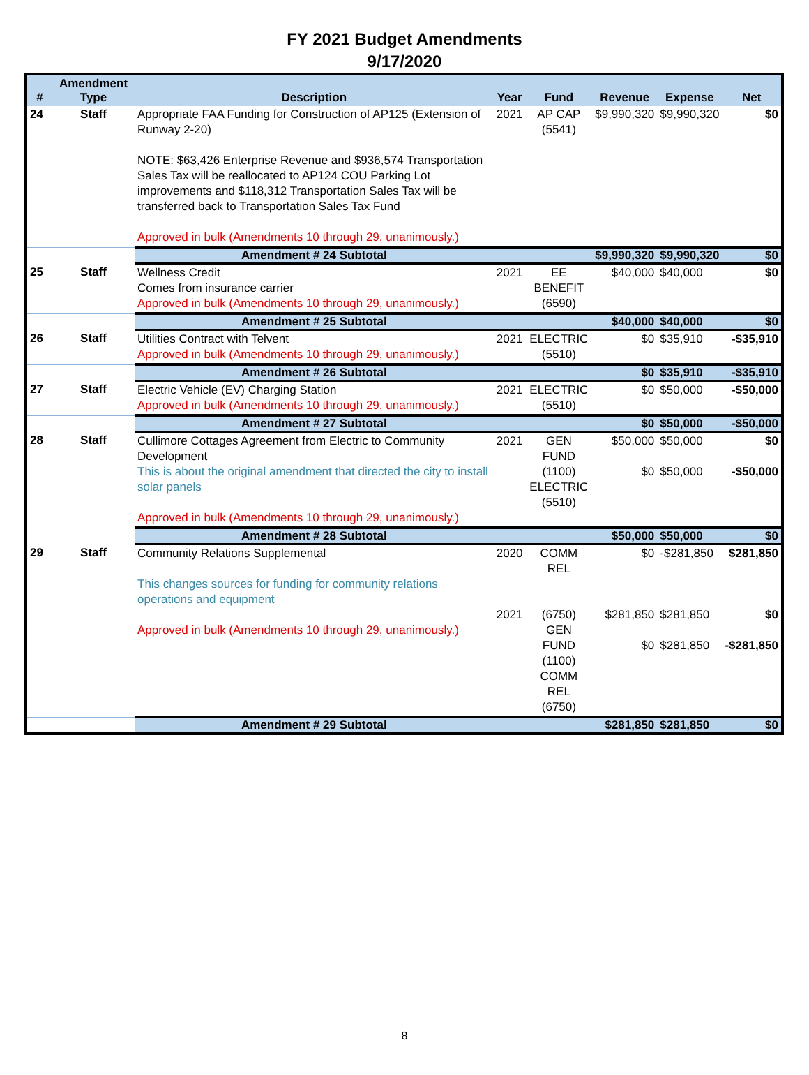FY 2021 Budget Amendments
9/17/2020
| # | Amendment Type | Description | Year | Fund | Revenue | Expense | Net |
| --- | --- | --- | --- | --- | --- | --- | --- |
| 24 | Staff | Appropriate FAA Funding for Construction of AP125 (Extension of Runway 2-20) NOTE: $63,426 Enterprise Revenue and $936,574 Transportation Sales Tax will be reallocated to AP124 COU Parking Lot improvements and $118,312 Transportation Sales Tax will be transferred back to Transportation Sales Tax Fund Approved in bulk (Amendments 10 through 29, unanimously.) | 2021 | AP CAP (5541) | $9,990,320 | $9,990,320 | $0 |
| | | Amendment # 24 Subtotal | | | $9,990,320 | $9,990,320 | $0 |
| 25 | Staff | Wellness Credit Comes from insurance carrier Approved in bulk (Amendments 10 through 29, unanimously.) | 2021 | EE BENEFIT (6590) | $40,000 | $40,000 | $0 |
| | | Amendment # 25 Subtotal | | | $40,000 | $40,000 | $0 |
| 26 | Staff | Utilities Contract with Telvent Approved in bulk (Amendments 10 through 29, unanimously.) | 2021 | ELECTRIC (5510) | $0 | $35,910 | -$35,910 |
| | | Amendment # 26 Subtotal | | | $0 | $35,910 | -$35,910 |
| 27 | Staff | Electric Vehicle (EV) Charging Station Approved in bulk (Amendments 10 through 29, unanimously.) | 2021 | ELECTRIC (5510) | $0 | $50,000 | -$50,000 |
| | | Amendment # 27 Subtotal | | | $0 | $50,000 | -$50,000 |
| 28 | Staff | Cullimore Cottages Agreement from Electric to Community Development This is about the original amendment that directed the city to install solar panels Approved in bulk (Amendments 10 through 29, unanimously.) | 2021 | GEN FUND (1100) ELECTRIC (5510) | $50,000 $0 | $50,000 $50,000 | $0 -$50,000 |
| | | Amendment # 28 Subtotal | | | $50,000 | $50,000 | $0 |
| 29 | Staff | Community Relations Supplemental This changes sources for funding for community relations operations and equipment Approved in bulk (Amendments 10 through 29, unanimously.) | 2020 2021 | COMM REL (6750) GEN FUND (1100) COMM REL (6750) | $0 $281,850 $0 | -$281,850 $281,850 $281,850 | $281,850 $0 -$281,850 |
| | | Amendment # 29 Subtotal | | | $281,850 | $281,850 | $0 |
8